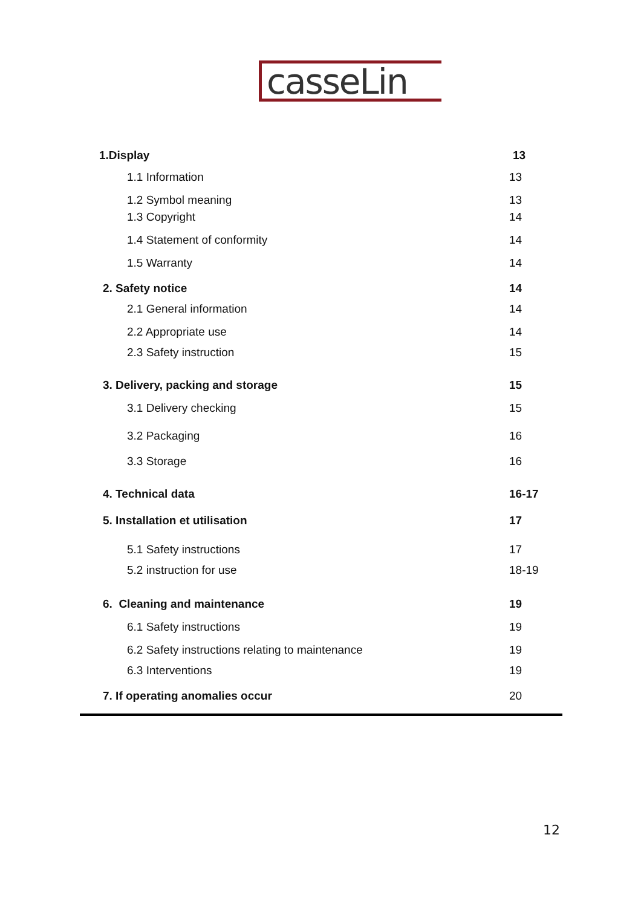casseLin
1.Display 13
1.1 Information 13
1.2 Symbol meaning 13
1.3 Copyright 14
1.4 Statement of conformity 14
1.5 Warranty 14
2. Safety notice 14
2.1 General information 14
2.2 Appropriate use 14
2.3 Safety instruction 15
3. Delivery, packing and storage 15
3.1 Delivery checking 15
3.2 Packaging 16
3.3 Storage 16
4. Technical data 16-17
5. Installation et utilisation 17
5.1 Safety instructions 17
5.2 instruction for use 18-19
6. Cleaning and maintenance 19
6.1 Safety instructions 19
6.2 Safety instructions relating to maintenance 19
6.3 Interventions 19
7. If operating anomalies occur 20
12